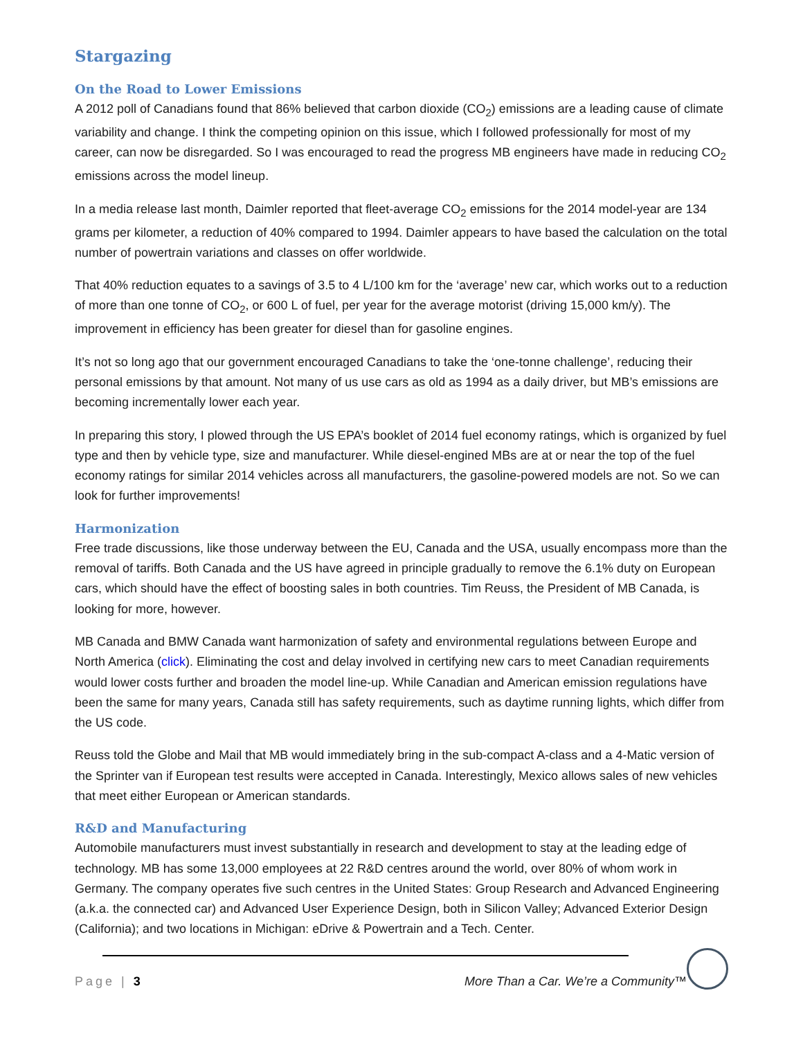Stargazing
On the Road to Lower Emissions
A 2012 poll of Canadians found that 86% believed that carbon dioxide (CO<sub>2</sub>) emissions are a leading cause of climate variability and change. I think the competing opinion on this issue, which I followed professionally for most of my career, can now be disregarded. So I was encouraged to read the progress MB engineers have made in reducing CO<sub>2</sub> emissions across the model lineup.
In a media release last month, Daimler reported that fleet-average CO<sub>2</sub> emissions for the 2014 model-year are 134 grams per kilometer, a reduction of 40% compared to 1994. Daimler appears to have based the calculation on the total number of powertrain variations and classes on offer worldwide.
That 40% reduction equates to a savings of 3.5 to 4 L/100 km for the ‘average’ new car, which works out to a reduction of more than one tonne of CO<sub>2</sub>, or 600 L of fuel, per year for the average motorist (driving 15,000 km/y). The improvement in efficiency has been greater for diesel than for gasoline engines.
It’s not so long ago that our government encouraged Canadians to take the ‘one-tonne challenge’, reducing their personal emissions by that amount. Not many of us use cars as old as 1994 as a daily driver, but MB’s emissions are becoming incrementally lower each year.
In preparing this story, I plowed through the US EPA’s booklet of 2014 fuel economy ratings, which is organized by fuel type and then by vehicle type, size and manufacturer. While diesel-engined MBs are at or near the top of the fuel economy ratings for similar 2014 vehicles across all manufacturers, the gasoline-powered models are not. So we can look for further improvements!
Harmonization
Free trade discussions, like those underway between the EU, Canada and the USA, usually encompass more than the removal of tariffs. Both Canada and the US have agreed in principle gradually to remove the 6.1% duty on European cars, which should have the effect of boosting sales in both countries. Tim Reuss, the President of MB Canada, is looking for more, however.
MB Canada and BMW Canada want harmonization of safety and environmental regulations between Europe and North America (click). Eliminating the cost and delay involved in certifying new cars to meet Canadian requirements would lower costs further and broaden the model line-up. While Canadian and American emission regulations have been the same for many years, Canada still has safety requirements, such as daytime running lights, which differ from the US code.
Reuss told the Globe and Mail that MB would immediately bring in the sub-compact A-class and a 4-Matic version of the Sprinter van if European test results were accepted in Canada. Interestingly, Mexico allows sales of new vehicles that meet either European or American standards.
R&D and Manufacturing
Automobile manufacturers must invest substantially in research and development to stay at the leading edge of technology. MB has some 13,000 employees at 22 R&D centres around the world, over 80% of whom work in Germany. The company operates five such centres in the United States: Group Research and Advanced Engineering (a.k.a. the connected car) and Advanced User Experience Design, both in Silicon Valley; Advanced Exterior Design (California); and two locations in Michigan: eDrive & Powertrain and a Tech. Center.
Page | 3 More Than a Car. We’re a Community™